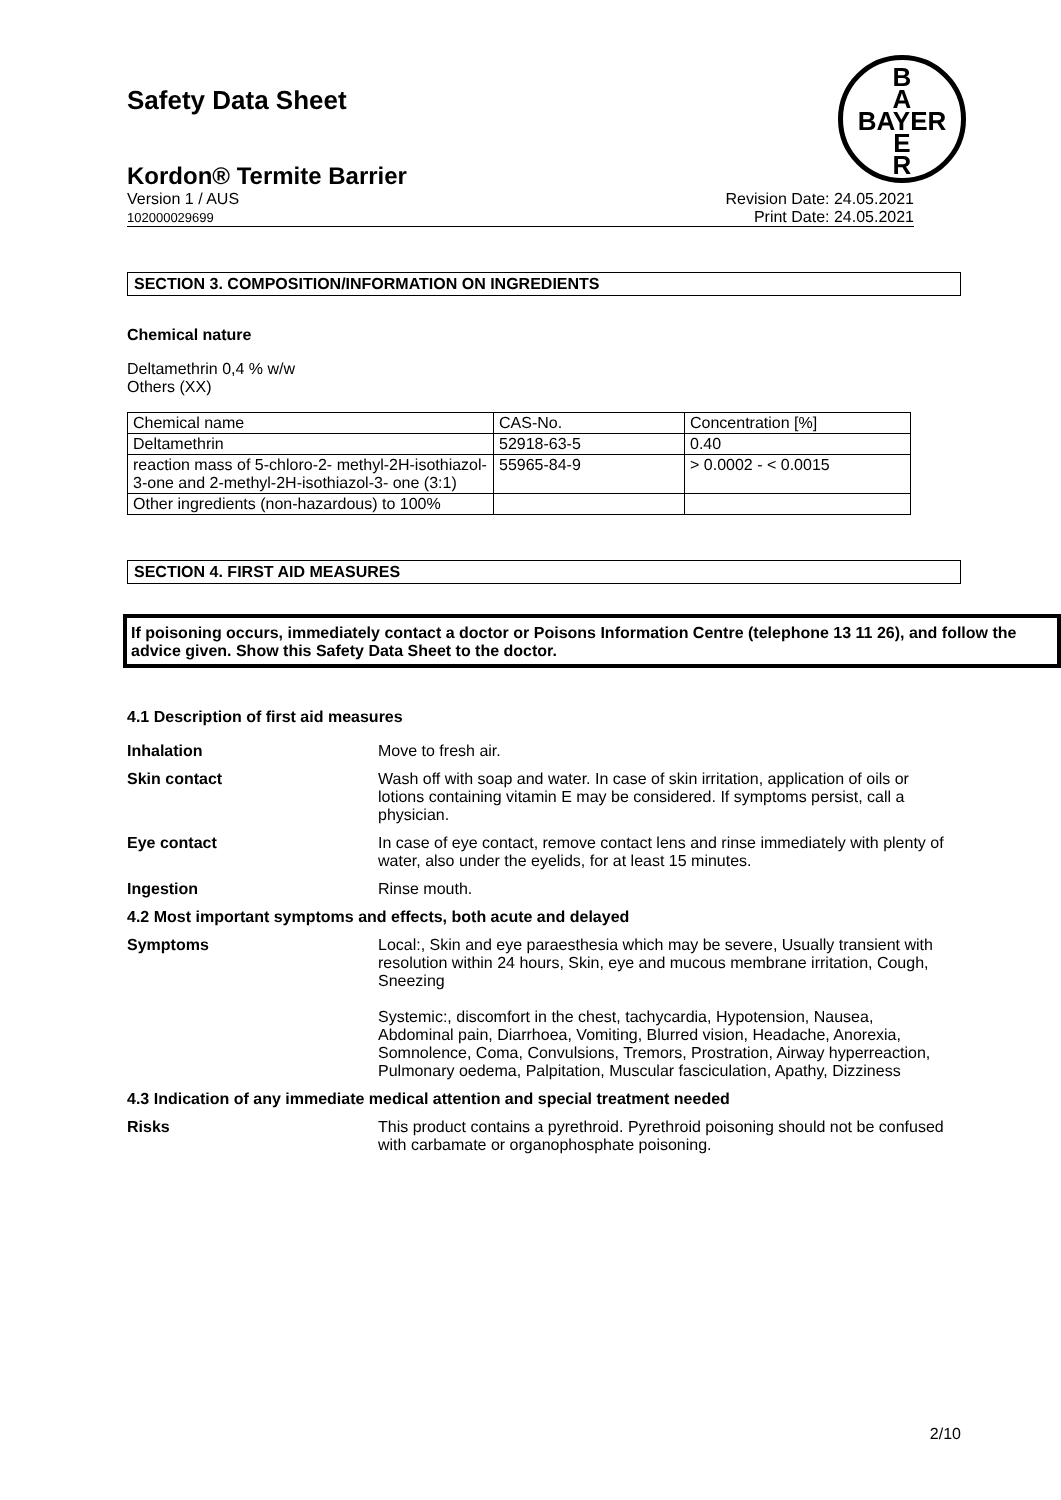Safety Data Sheet
B
A
BAYER
E
R
Kordon® Termite Barrier
Version 1 / AUS
102000029699
Revision Date: 24.05.2021
Print Date: 24.05.2021
SECTION 3. COMPOSITION/INFORMATION ON INGREDIENTS
Chemical nature
Deltamethrin 0,4 % w/w
Others (XX)
| Chemical name | CAS-No. | Concentration [%] |
| Deltamethrin | 52918-63-5 | 0.40 |
| reaction mass of 5-chloro-2- methyl-2H-isothiazol-3-one and 2-methyl-2H-isothiazol-3- one (3:1) | 55965-84-9 | > 0.0002 - < 0.0015 |
| Other ingredients (non-hazardous) to 100% | | |
SECTION 4. FIRST AID MEASURES
If poisoning occurs, immediately contact a doctor or Poisons Information Centre (telephone 13 11 26), and follow the advice given. Show this Safety Data Sheet to the doctor.
4.1 Description of first aid measures
Inhalation Move to fresh air.
Skin contact Wash off with soap and water. In case of skin irritation, application of oils or lotions containing vitamin E may be considered. If symptoms persist, call a physician.
Eye contact In case of eye contact, remove contact lens and rinse immediately with plenty of water, also under the eyelids, for at least 15 minutes.
Ingestion Rinse mouth.
4.2 Most important symptoms and effects, both acute and delayed
Symptoms Local:, Skin and eye paraesthesia which may be severe, Usually transient with resolution within 24 hours, Skin, eye and mucous membrane irritation, Cough, Sneezing
Systemic:, discomfort in the chest, tachycardia, Hypotension, Nausea, Abdominal pain, Diarrhoea, Vomiting, Blurred vision, Headache, Anorexia, Somnolence, Coma, Convulsions, Tremors, Prostration, Airway hyperreaction, Pulmonary oedema, Palpitation, Muscular fasciculation, Apathy, Dizziness
4.3 Indication of any immediate medical attention and special treatment needed
Risks This product contains a pyrethroid. Pyrethroid poisoning should not be confused with carbamate or organophosphate poisoning.
2/10